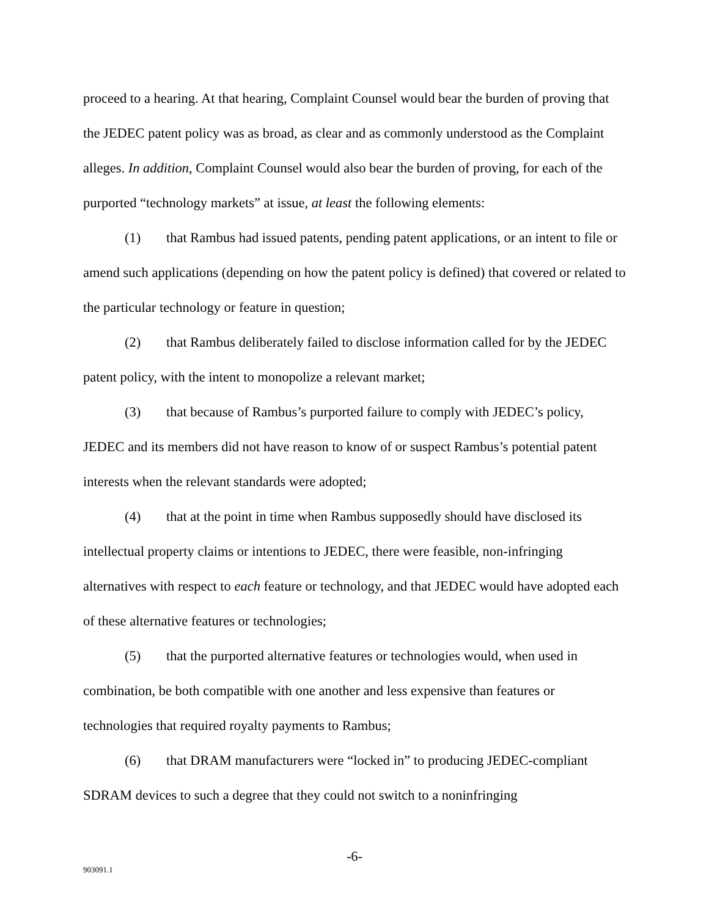proceed to a hearing. At that hearing, Complaint Counsel would bear the burden of proving that the JEDEC patent policy was as broad, as clear and as commonly understood as the Complaint alleges. In addition, Complaint Counsel would also bear the burden of proving, for each of the purported “technology markets” at issue, at least the following elements:
(1) that Rambus had issued patents, pending patent applications, or an intent to file or amend such applications (depending on how the patent policy is defined) that covered or related to the particular technology or feature in question;
(2) that Rambus deliberately failed to disclose information called for by the JEDEC patent policy, with the intent to monopolize a relevant market;
(3) that because of Rambus’s purported failure to comply with JEDEC’s policy, JEDEC and its members did not have reason to know of or suspect Rambus’s potential patent interests when the relevant standards were adopted;
(4) that at the point in time when Rambus supposedly should have disclosed its intellectual property claims or intentions to JEDEC, there were feasible, non-infringing alternatives with respect to each feature or technology, and that JEDEC would have adopted each of these alternative features or technologies;
(5) that the purported alternative features or technologies would, when used in combination, be both compatible with one another and less expensive than features or technologies that required royalty payments to Rambus;
(6) that DRAM manufacturers were “locked in” to producing JEDEC-compliant SDRAM devices to such a degree that they could not switch to a noninfringing
-6-
903091.1